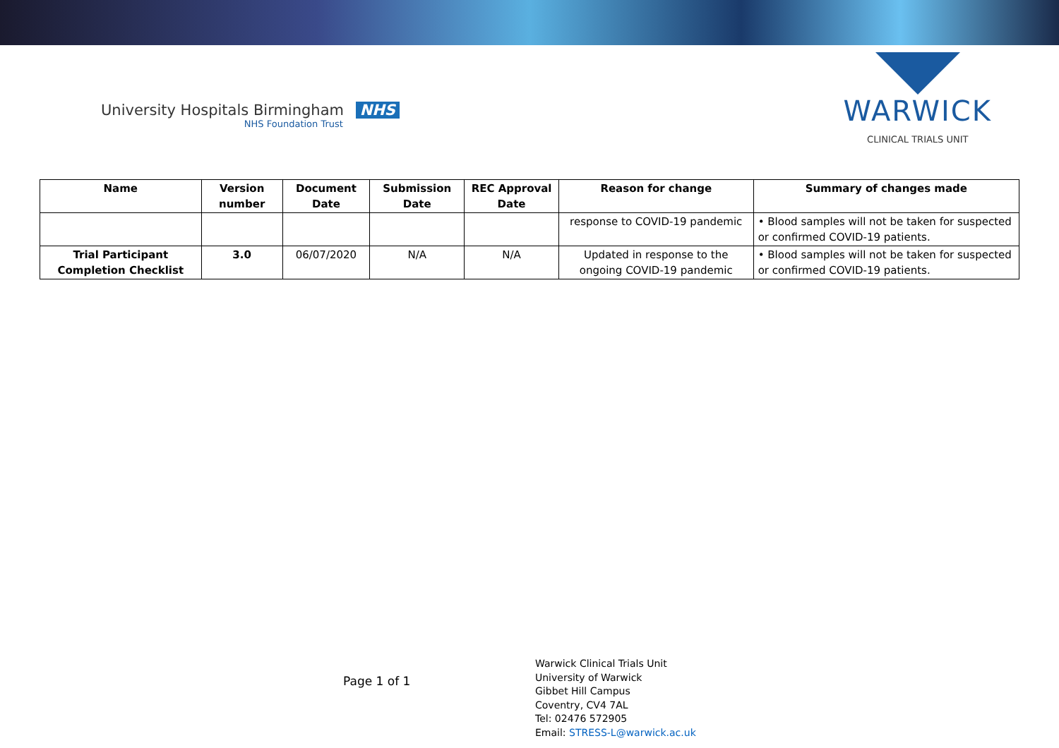University Hospitals Birmingham NHS
NHS Foundation Trust
WARWICK
CLINICAL TRIALS UNIT
| Name | Version number | Document Date | Submission Date | REC Approval Date | Reason for change | Summary of changes made |
| --- | --- | --- | --- | --- | --- | --- |
| | | | | | response to COVID-19 pandemic | • Blood samples will not be taken for suspected or confirmed COVID-19 patients. |
| Trial Participant Completion Checklist | 3.0 | 06/07/2020 | N/A | N/A | Updated in response to the ongoing COVID-19 pandemic | • Blood samples will not be taken for suspected or confirmed COVID-19 patients. |
Page 1 of 1
Warwick Clinical Trials Unit
University of Warwick
Gibbet Hill Campus
Coventry, CV4 7AL
Tel: 02476 572905
Email: STRESS-L@warwick.ac.uk